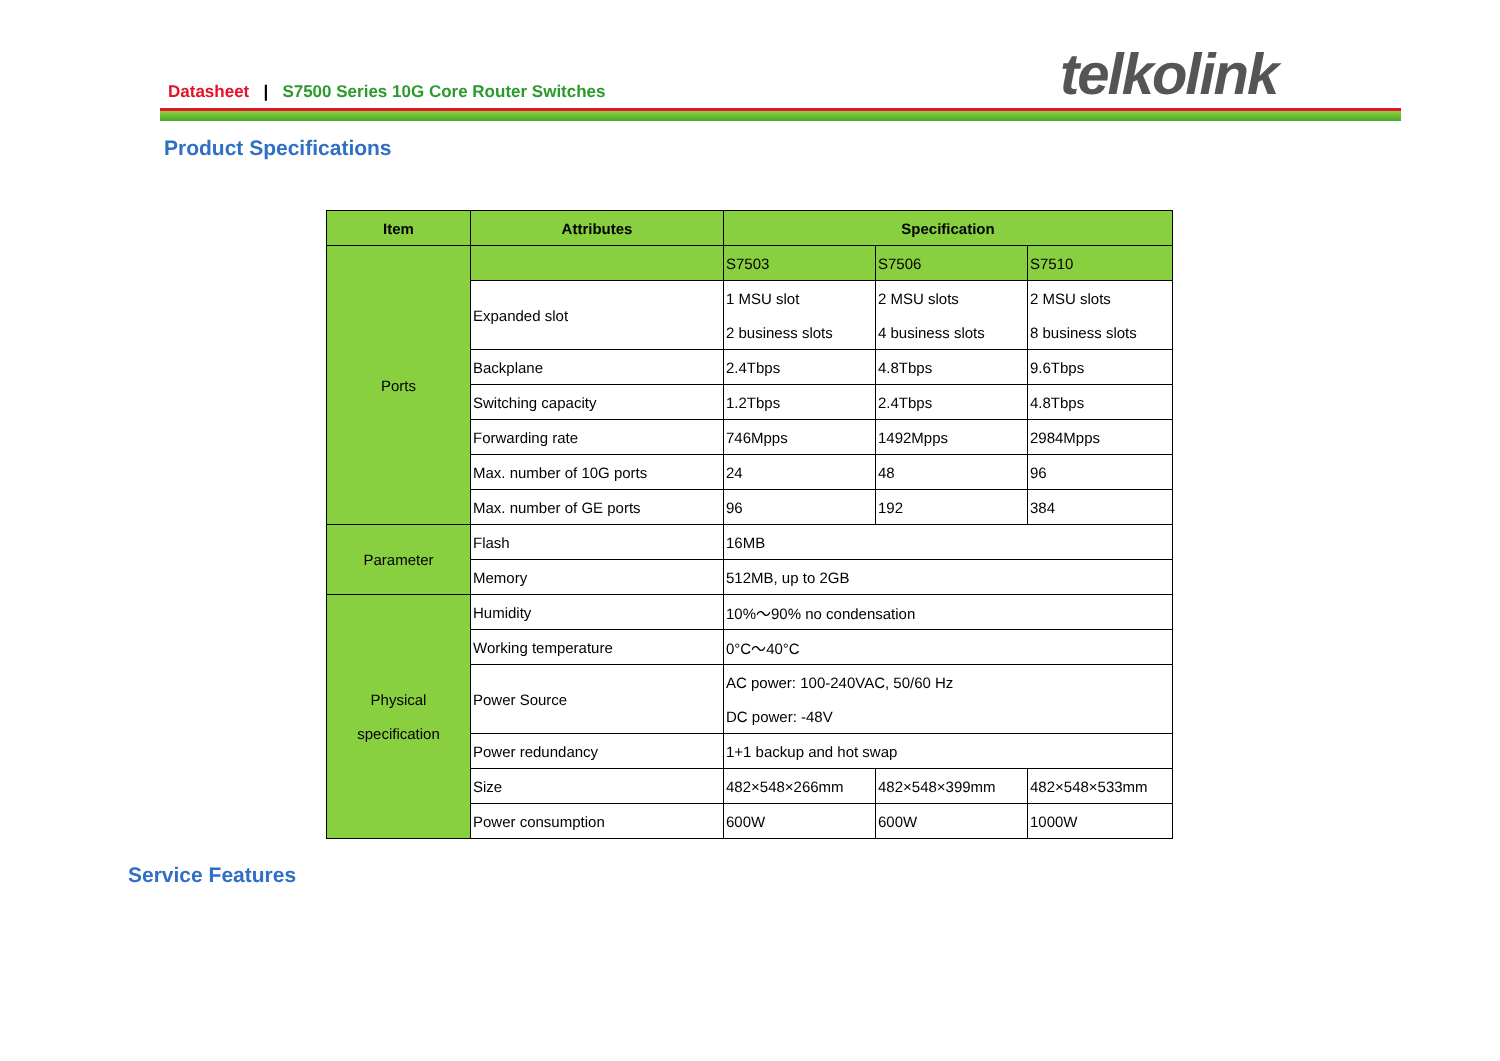Datasheet | S7500 Series 10G Core Router Switches
telkolink
Product Specifications
| Item | Attributes | Specification | | |
| --- | --- | --- | --- | --- |
| Ports | | S7503 | S7506 | S7510 |
| | Expanded slot | 1 MSU slot 2 business slots | 2 MSU slots 4 business slots | 2 MSU slots 8 business slots |
| | Backplane | 2.4Tbps | 4.8Tbps | 9.6Tbps |
| | Switching capacity | 1.2Tbps | 2.4Tbps | 4.8Tbps |
| | Forwarding rate | 746Mpps | 1492Mpps | 2984Mpps |
| | Max. number of 10G ports | 24 | 48 | 96 |
| | Max. number of GE ports | 96 | 192 | 384 |
| Parameter | Flash | 16MB | | |
| | Memory | 512MB, up to 2GB | | |
| Physical specification | Humidity | 10%～90% no condensation | | |
| | Working temperature | 0°C～40°C | | |
| | Power Source | AC power: 100-240VAC, 50/60 Hz DC power: -48V | | |
| | Power redundancy | 1+1 backup and hot swap | | |
| | Size | 482×548×266mm | 482×548×399mm | 482×548×533mm |
| | Power consumption | 600W | 600W | 1000W |
Service Features